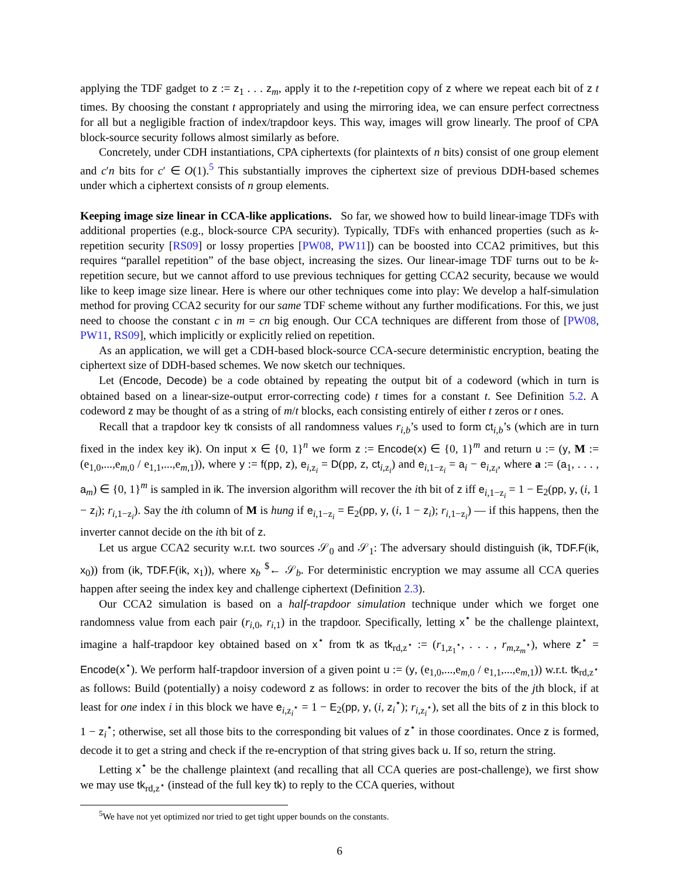applying the TDF gadget to z := z<sub>1</sub> . . . z<sub>m</sub>, apply it to the t-repetition copy of z where we repeat each bit of z t times. By choosing the constant t appropriately and using the mirroring idea, we can ensure perfect correctness for all but a negligible fraction of index/trapdoor keys. This way, images will grow linearly. The proof of CPA block-source security follows almost similarly as before.
Concretely, under CDH instantiations, CPA ciphertexts (for plaintexts of n bits) consist of one group element and c′n bits for c′ ∈ O(1).<sup>5</sup> This substantially improves the ciphertext size of previous DDH-based schemes under which a ciphertext consists of n group elements.
Keeping image size linear in CCA-like applications. So far, we showed how to build linear-image TDFs with additional properties (e.g., block-source CPA security). Typically, TDFs with enhanced properties (such as k-repetition security [RS09] or lossy properties [PW08, PW11]) can be boosted into CCA2 primitives, but this requires “parallel repetition” of the base object, increasing the sizes. Our linear-image TDF turns out to be k-repetition secure, but we cannot afford to use previous techniques for getting CCA2 security, because we would like to keep image size linear. Here is where our other techniques come into play: We develop a half-simulation method for proving CCA2 security for our same TDF scheme without any further modifications. For this, we just need to choose the constant c in m = cn big enough. Our CCA techniques are different from those of [PW08, PW11, RS09], which implicitly or explicitly relied on repetition.
As an application, we will get a CDH-based block-source CCA-secure deterministic encryption, beating the ciphertext size of DDH-based schemes. We now sketch our techniques.
Let (Encode, Decode) be a code obtained by repeating the output bit of a codeword (which in turn is obtained based on a linear-size-output error-correcting code) t times for a constant t. See Definition 5.2. A codeword z may be thought of as a string of m/t blocks, each consisting entirely of either t zeros or t ones.
Recall that a trapdoor key tk consists of all randomness values r<sub>i,b</sub>’s used to form ct<sub>i,b</sub>’s (which are in turn fixed in the index key ik). On input x ∈ {0, 1}<sup>n</sup> we form z := Encode(x) ∈ {0, 1}<sup>m</sup> and return u := (y, M := (e<sub>1,0</sub>,...,e<sub>m,0</sub> / e<sub>1,1</sub>,...,e<sub>m,1</sub>)), where y := f(pp, z), e<sub>i,z<sub>i</sub></sub> = D(pp, z, ct<sub>i,z<sub>i</sub></sub>) and e<sub>i,1−z<sub>i</sub></sub> = a<sub>i</sub> − e<sub>i,z<sub>i</sub></sub>, where a := (a<sub>1</sub>, . . . , a<sub>m</sub>) ∈ {0, 1}<sup>m</sup> is sampled in ik. The inversion algorithm will recover the ith bit of z iff e<sub>i,1−z<sub>i</sub></sub> = 1 − E<sub>2</sub>(pp, y, (i, 1 − z<sub>i</sub>); r<sub>i,1−z<sub>i</sub></sub>). Say the ith column of M is hung if e<sub>i,1−z<sub>i</sub></sub> = E<sub>2</sub>(pp, y, (i, 1 − z<sub>i</sub>); r<sub>i,1−z<sub>i</sub></sub>) — if this happens, then the inverter cannot decide on the ith bit of z.
Let us argue CCA2 security w.r.t. two sources 𝒮<sub>0</sub> and 𝒮<sub>1</sub>: The adversary should distinguish (ik, TDF.F(ik, x<sub>0</sub>)) from (ik, TDF.F(ik, x<sub>1</sub>)), where x<sub>b</sub> <sup>$</sup>← 𝒮<sub>b</sub>. For deterministic encryption we may assume all CCA queries happen after seeing the index key and challenge ciphertext (Definition 2.3).
Our CCA2 simulation is based on a half-trapdoor simulation technique under which we forget one randomness value from each pair (r<sub>i,0</sub>, r<sub>i,1</sub>) in the trapdoor. Specifically, letting x<sup>⋆</sup> be the challenge plaintext, imagine a half-trapdoor key obtained based on x<sup>⋆</sup> from tk as tk<sub>rd,z<sup>⋆</sup></sub> := (r<sub>1,z<sub>1</sub><sup>⋆</sup></sub>, . . . , r<sub>m,z<sub>m</sub><sup>⋆</sup></sub>), where z<sup>⋆</sup> = Encode(x<sup>⋆</sup>). We perform half-trapdoor inversion of a given point u := (y, (e<sub>1,0</sub>,...,e<sub>m,0</sub> / e<sub>1,1</sub>,...,e<sub>m,1</sub>)) w.r.t. tk<sub>rd,z<sup>⋆</sup></sub> as follows: Build (potentially) a noisy codeword z as follows: in order to recover the bits of the jth block, if at least for one index i in this block we have e<sub>i,z<sub>i</sub><sup>⋆</sup></sub> = 1 − E<sub>2</sub>(pp, y, (i, z<sub>i</sub><sup>⋆</sup>); r<sub>i,z<sub>i</sub><sup>⋆</sup></sub>), set all the bits of z in this block to 1 − z<sub>i</sub><sup>⋆</sup>; otherwise, set all those bits to the corresponding bit values of z<sup>⋆</sup> in those coordinates. Once z is formed, decode it to get a string and check if the re-encryption of that string gives back u. If so, return the string.
Letting x<sup>⋆</sup> be the challenge plaintext (and recalling that all CCA queries are post-challenge), we first show we may use tk<sub>rd,z<sup>⋆</sup></sub> (instead of the full key tk) to reply to the CCA queries, without
<sup>5</sup> We have not yet optimized nor tried to get tight upper bounds on the constants.
6